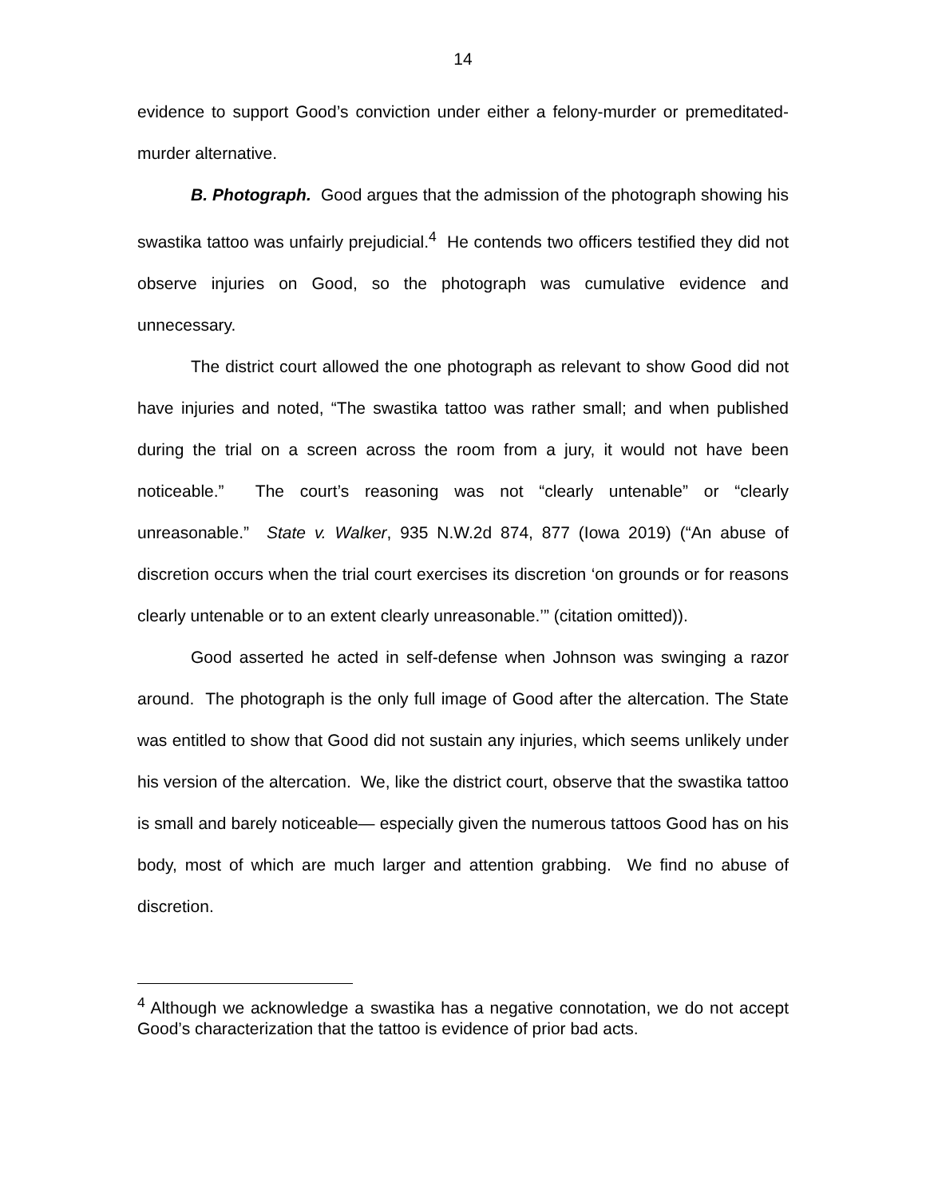14
evidence to support Good’s conviction under either a felony-murder or premeditated-murder alternative.
B. Photograph. Good argues that the admission of the photograph showing his swastika tattoo was unfairly prejudicial.<sup>4</sup> He contends two officers testified they did not observe injuries on Good, so the photograph was cumulative evidence and unnecessary.
The district court allowed the one photograph as relevant to show Good did not have injuries and noted, “The swastika tattoo was rather small; and when published during the trial on a screen across the room from a jury, it would not have been noticeable.” The court’s reasoning was not “clearly untenable” or “clearly unreasonable.” State v. Walker, 935 N.W.2d 874, 877 (Iowa 2019) (“An abuse of discretion occurs when the trial court exercises its discretion ‘on grounds or for reasons clearly untenable or to an extent clearly unreasonable.’” (citation omitted)).
Good asserted he acted in self-defense when Johnson was swinging a razor around. The photograph is the only full image of Good after the altercation. The State was entitled to show that Good did not sustain any injuries, which seems unlikely under his version of the altercation. We, like the district court, observe that the swastika tattoo is small and barely noticeable— especially given the numerous tattoos Good has on his body, most of which are much larger and attention grabbing. We find no abuse of discretion.
<sup>4</sup> Although we acknowledge a swastika has a negative connotation, we do not accept Good’s characterization that the tattoo is evidence of prior bad acts.